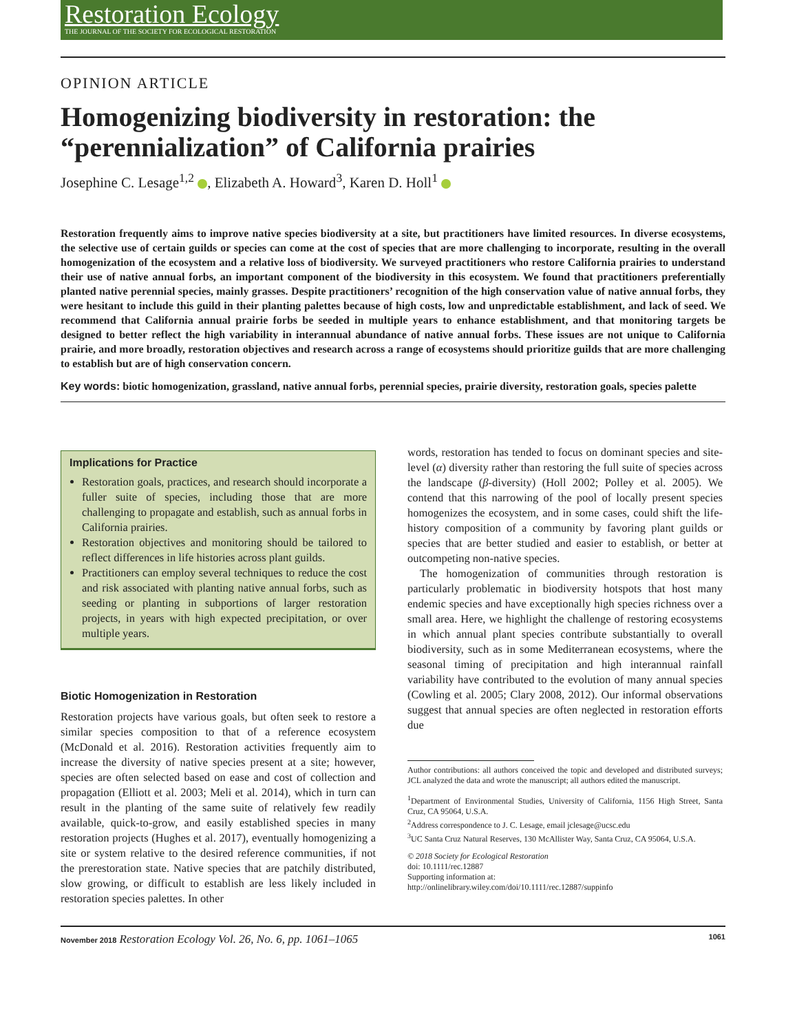Restoration Ecology
THE JOURNAL OF THE SOCIETY FOR ECOLOGICAL RESTORATION
OPINION ARTICLE
Homogenizing biodiversity in restoration: the “perennialization” of California prairies
Josephine C. Lesage<sup>1,2</sup> , Elizabeth A. Howard<sup>3</sup>, Karen D. Holl<sup>1</sup>
Restoration frequently aims to improve native species biodiversity at a site, but practitioners have limited resources. In diverse ecosystems, the selective use of certain guilds or species can come at the cost of species that are more challenging to incorporate, resulting in the overall homogenization of the ecosystem and a relative loss of biodiversity. We surveyed practitioners who restore California prairies to understand their use of native annual forbs, an important component of the biodiversity in this ecosystem. We found that practitioners preferentially planted native perennial species, mainly grasses. Despite practitioners’ recognition of the high conservation value of native annual forbs, they were hesitant to include this guild in their planting palettes because of high costs, low and unpredictable establishment, and lack of seed. We recommend that California annual prairie forbs be seeded in multiple years to enhance establishment, and that monitoring targets be designed to better reflect the high variability in interannual abundance of native annual forbs. These issues are not unique to California prairie, and more broadly, restoration objectives and research across a range of ecosystems should prioritize guilds that are more challenging to establish but are of high conservation concern.
Key words: biotic homogenization, grassland, native annual forbs, perennial species, prairie diversity, restoration goals, species palette
Implications for Practice
Restoration goals, practices, and research should incorporate a fuller suite of species, including those that are more challenging to propagate and establish, such as annual forbs in California prairies.
Restoration objectives and monitoring should be tailored to reflect differences in life histories across plant guilds.
Practitioners can employ several techniques to reduce the cost and risk associated with planting native annual forbs, such as seeding or planting in subportions of larger restoration projects, in years with high expected precipitation, or over multiple years.
Biotic Homogenization in Restoration
Restoration projects have various goals, but often seek to restore a similar species composition to that of a reference ecosystem (McDonald et al. 2016). Restoration activities frequently aim to increase the diversity of native species present at a site; however, species are often selected based on ease and cost of collection and propagation (Elliott et al. 2003; Meli et al. 2014), which in turn can result in the planting of the same suite of relatively few readily available, quick-to-grow, and easily established species in many restoration projects (Hughes et al. 2017), eventually homogenizing a site or system relative to the desired reference communities, if not the prerestoration state. Native species that are patchily distributed, slow growing, or difficult to establish are less likely included in restoration species palettes. In other
words, restoration has tended to focus on dominant species and site-level (α) diversity rather than restoring the full suite of species across the landscape (β-diversity) (Holl 2002; Polley et al. 2005). We contend that this narrowing of the pool of locally present species homogenizes the ecosystem, and in some cases, could shift the life-history composition of a community by favoring plant guilds or species that are better studied and easier to establish, or better at outcompeting non-native species.
The homogenization of communities through restoration is particularly problematic in biodiversity hotspots that host many endemic species and have exceptionally high species richness over a small area. Here, we highlight the challenge of restoring ecosystems in which annual plant species contribute substantially to overall biodiversity, such as in some Mediterranean ecosystems, where the seasonal timing of precipitation and high interannual rainfall variability have contributed to the evolution of many annual species (Cowling et al. 2005; Clary 2008, 2012). Our informal observations suggest that annual species are often neglected in restoration efforts due
Author contributions: all authors conceived the topic and developed and distributed surveys; JCL analyzed the data and wrote the manuscript; all authors edited the manuscript.
<sup>1</sup> Department of Environmental Studies, University of California, 1156 High Street, Santa Cruz, CA 95064, U.S.A.
<sup>2</sup> Address correspondence to J. C. Lesage, email jclesage@ucsc.edu
<sup>3</sup> UC Santa Cruz Natural Reserves, 130 McAllister Way, Santa Cruz, CA 95064, U.S.A.
© 2018 Society for Ecological Restoration
doi: 10.1111/rec.12887
Supporting information at:
http://onlinelibrary.wiley.com/doi/10.1111/rec.12887/suppinfo
November 2018 Restoration Ecology Vol. 26, No. 6, pp. 1061–1065
1061